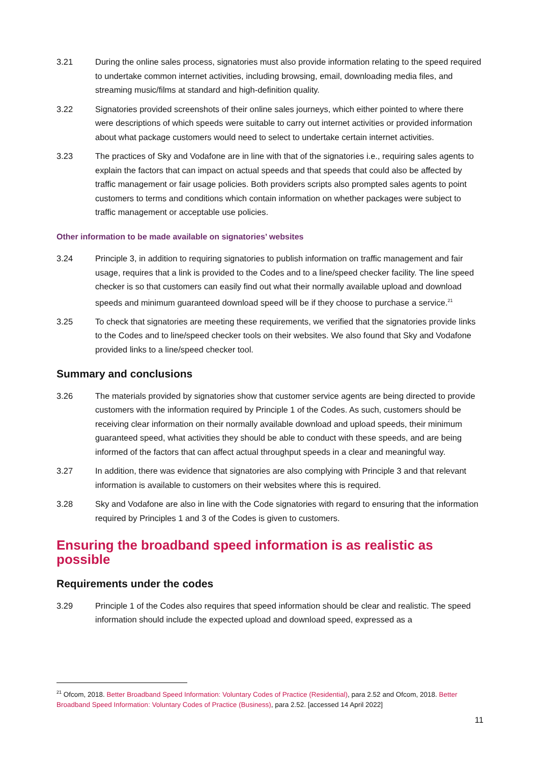3.21 During the online sales process, signatories must also provide information relating to the speed required to undertake common internet activities, including browsing, email, downloading media files, and streaming music/films at standard and high-definition quality.
3.22 Signatories provided screenshots of their online sales journeys, which either pointed to where there were descriptions of which speeds were suitable to carry out internet activities or provided information about what package customers would need to select to undertake certain internet activities.
3.23 The practices of Sky and Vodafone are in line with that of the signatories i.e., requiring sales agents to explain the factors that can impact on actual speeds and that speeds that could also be affected by traffic management or fair usage policies. Both providers scripts also prompted sales agents to point customers to terms and conditions which contain information on whether packages were subject to traffic management or acceptable use policies.
Other information to be made available on signatories’ websites
3.24 Principle 3, in addition to requiring signatories to publish information on traffic management and fair usage, requires that a link is provided to the Codes and to a line/speed checker facility. The line speed checker is so that customers can easily find out what their normally available upload and download speeds and minimum guaranteed download speed will be if they choose to purchase a service.<sup>21</sup>
3.25 To check that signatories are meeting these requirements, we verified that the signatories provide links to the Codes and to line/speed checker tools on their websites. We also found that Sky and Vodafone provided links to a line/speed checker tool.
Summary and conclusions
3.26 The materials provided by signatories show that customer service agents are being directed to provide customers with the information required by Principle 1 of the Codes. As such, customers should be receiving clear information on their normally available download and upload speeds, their minimum guaranteed speed, what activities they should be able to conduct with these speeds, and are being informed of the factors that can affect actual throughput speeds in a clear and meaningful way.
3.27 In addition, there was evidence that signatories are also complying with Principle 3 and that relevant information is available to customers on their websites where this is required.
3.28 Sky and Vodafone are also in line with the Code signatories with regard to ensuring that the information required by Principles 1 and 3 of the Codes is given to customers.
Ensuring the broadband speed information is as realistic as possible
Requirements under the codes
3.29 Principle 1 of the Codes also requires that speed information should be clear and realistic. The speed information should include the expected upload and download speed, expressed as a
<sup>21</sup> Ofcom, 2018. Better Broadband Speed Information: Voluntary Codes of Practice (Residential), para 2.52 and Ofcom, 2018. Better Broadband Speed Information: Voluntary Codes of Practice (Business), para 2.52. [accessed 14 April 2022]
11